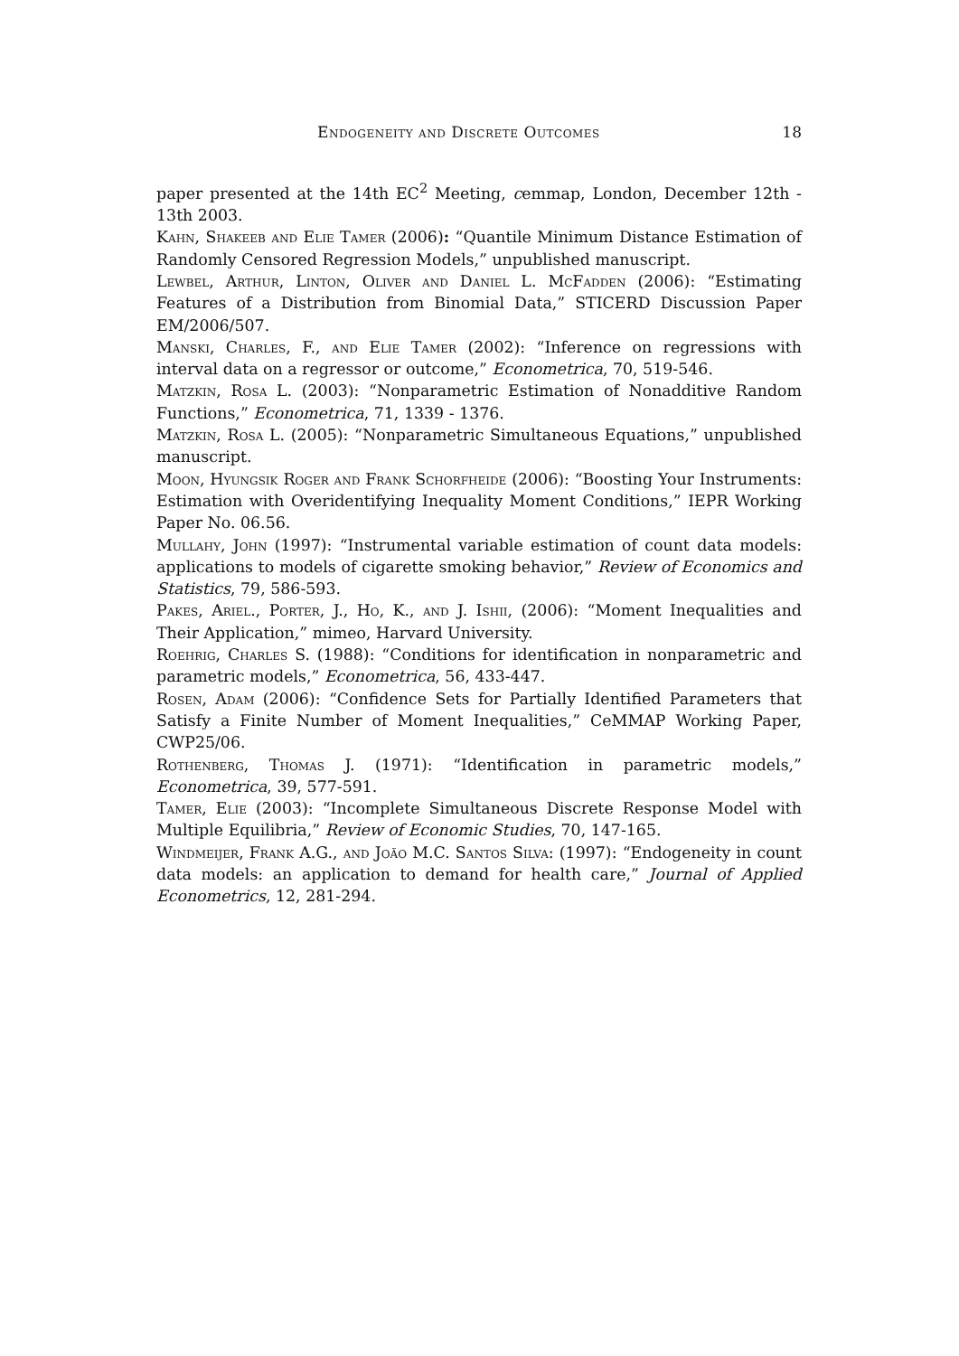Endogeneity and Discrete Outcomes 18
paper presented at the 14th EC<sup>2</sup> Meeting, cemmap, London, December 12th - 13th 2003.
Kahn, Shakeeb and Elie Tamer (2006): “Quantile Minimum Distance Estimation of Randomly Censored Regression Models,” unpublished manuscript.
Lewbel, Arthur, Linton, Oliver and Daniel L. McFadden (2006): “Estimating Features of a Distribution from Binomial Data,” STICERD Discussion Paper EM/2006/507.
Manski, Charles, F., and Elie Tamer (2002): “Inference on regressions with interval data on a regressor or outcome,” Econometrica, 70, 519-546.
Matzkin, Rosa L. (2003): “Nonparametric Estimation of Nonadditive Random Functions,” Econometrica, 71, 1339 - 1376.
Matzkin, Rosa L. (2005): “Nonparametric Simultaneous Equations,” unpublished manuscript.
Moon, Hyungsik Roger and Frank Schorfheide (2006): “Boosting Your Instruments: Estimation with Overidentifying Inequality Moment Conditions,” IEPR Working Paper No. 06.56.
Mullahy, John (1997): “Instrumental variable estimation of count data models: applications to models of cigarette smoking behavior,” Review of Economics and Statistics, 79, 586-593.
Pakes, Ariel., Porter, J., Ho, K., and J. Ishii, (2006): “Moment Inequalities and Their Application,” mimeo, Harvard University.
Roehrig, Charles S. (1988): “Conditions for identification in nonparametric and parametric models,” Econometrica, 56, 433-447.
Rosen, Adam (2006): “Confidence Sets for Partially Identified Parameters that Satisfy a Finite Number of Moment Inequalities,” CeMMAP Working Paper, CWP25/06.
Rothenberg, Thomas J. (1971): “Identification in parametric models,” Econometrica, 39, 577-591.
Tamer, Elie (2003): “Incomplete Simultaneous Discrete Response Model with Multiple Equilibria,” Review of Economic Studies, 70, 147-165.
Windmeijer, Frank A.G., and João M.C. Santos Silva: (1997): “Endogeneity in count data models: an application to demand for health care,” Journal of Applied Econometrics, 12, 281-294.